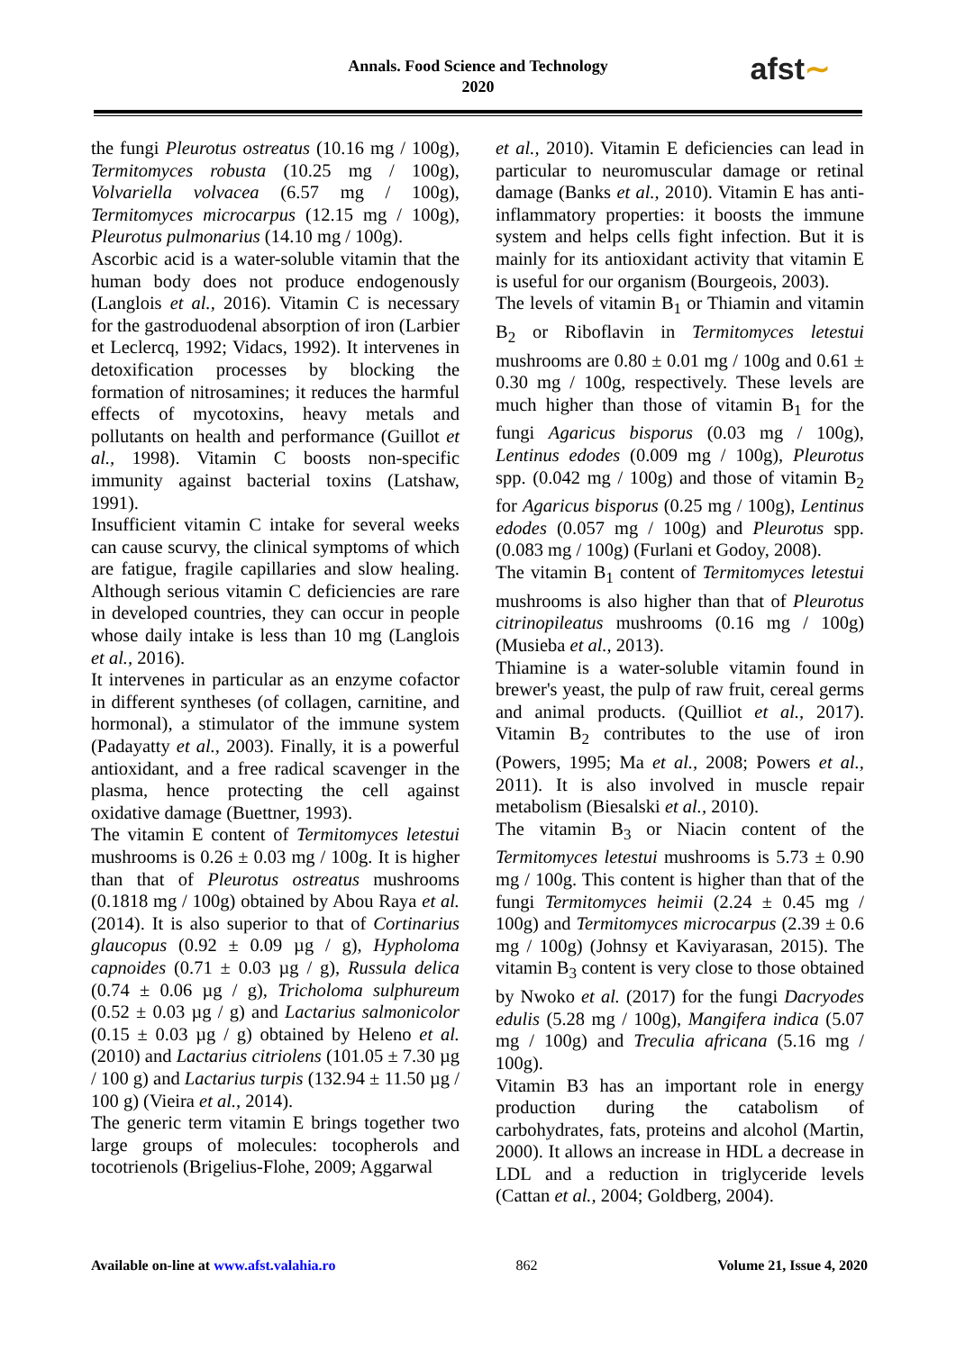Annals. Food Science and Technology
2020
afst∼
the fungi Pleurotus ostreatus (10.16 mg / 100g), Termitomyces robusta (10.25 mg / 100g), Volvariella volvacea (6.57 mg / 100g), Termitomyces microcarpus (12.15 mg / 100g), Pleurotus pulmonarius (14.10 mg / 100g).
Ascorbic acid is a water-soluble vitamin that the human body does not produce endogenously (Langlois et al., 2016). Vitamin C is necessary for the gastroduodenal absorption of iron (Larbier et Leclercq, 1992; Vidacs, 1992). It intervenes in detoxification processes by blocking the formation of nitrosamines; it reduces the harmful effects of mycotoxins, heavy metals and pollutants on health and performance (Guillot et al., 1998). Vitamin C boosts non-specific immunity against bacterial toxins (Latshaw, 1991).
Insufficient vitamin C intake for several weeks can cause scurvy, the clinical symptoms of which are fatigue, fragile capillaries and slow healing. Although serious vitamin C deficiencies are rare in developed countries, they can occur in people whose daily intake is less than 10 mg (Langlois et al., 2016).
It intervenes in particular as an enzyme cofactor in different syntheses (of collagen, carnitine, and hormonal), a stimulator of the immune system (Padayatty et al., 2003). Finally, it is a powerful antioxidant, and a free radical scavenger in the plasma, hence protecting the cell against oxidative damage (Buettner, 1993).
The vitamin E content of Termitomyces letestui mushrooms is 0.26 ± 0.03 mg / 100g. It is higher than that of Pleurotus ostreatus mushrooms (0.1818 mg / 100g) obtained by Abou Raya et al. (2014). It is also superior to that of Cortinarius glaucopus (0.92 ± 0.09 µg / g), Hypholoma capnoides (0.71 ± 0.03 µg / g), Russula delica (0.74 ± 0.06 µg / g), Tricholoma sulphureum (0.52 ± 0.03 µg / g) and Lactarius salmonicolor (0.15 ± 0.03 µg / g) obtained by Heleno et al. (2010) and Lactarius citriolens (101.05 ± 7.30 µg / 100 g) and Lactarius turpis (132.94 ± 11.50 µg / 100 g) (Vieira et al., 2014).
The generic term vitamin E brings together two large groups of molecules: tocopherols and tocotrienols (Brigelius-Flohe, 2009; Aggarwal
et al., 2010). Vitamin E deficiencies can lead in particular to neuromuscular damage or retinal damage (Banks et al., 2010). Vitamin E has anti-inflammatory properties: it boosts the immune system and helps cells fight infection. But it is mainly for its antioxidant activity that vitamin E is useful for our organism (Bourgeois, 2003).
The levels of vitamin B<sub>1</sub> or Thiamin and vitamin B<sub>2</sub> or Riboflavin in Termitomyces letestui mushrooms are 0.80 ± 0.01 mg / 100g and 0.61 ± 0.30 mg / 100g, respectively. These levels are much higher than those of vitamin B<sub>1</sub> for the fungi Agaricus bisporus (0.03 mg / 100g), Lentinus edodes (0.009 mg / 100g), Pleurotus spp. (0.042 mg / 100g) and those of vitamin B<sub>2</sub> for Agaricus bisporus (0.25 mg / 100g), Lentinus edodes (0.057 mg / 100g) and Pleurotus spp. (0.083 mg / 100g) (Furlani et Godoy, 2008).
The vitamin B<sub>1</sub> content of Termitomyces letestui mushrooms is also higher than that of Pleurotus citrinopileatus mushrooms (0.16 mg / 100g) (Musieba et al., 2013).
Thiamine is a water-soluble vitamin found in brewer's yeast, the pulp of raw fruit, cereal germs and animal products. (Quilliot et al., 2017). Vitamin B<sub>2</sub> contributes to the use of iron (Powers, 1995; Ma et al., 2008; Powers et al., 2011). It is also involved in muscle repair metabolism (Biesalski et al., 2010).
The vitamin B<sub>3</sub> or Niacin content of the Termitomyces letestui mushrooms is 5.73 ± 0.90 mg / 100g. This content is higher than that of the fungi Termitomyces heimii (2.24 ± 0.45 mg / 100g) and Termitomyces microcarpus (2.39 ± 0.6 mg / 100g) (Johnsy et Kaviyarasan, 2015). The vitamin B<sub>3</sub> content is very close to those obtained by Nwoko et al. (2017) for the fungi Dacryodes edulis (5.28 mg / 100g), Mangifera indica (5.07 mg / 100g) and Treculia africana (5.16 mg / 100g).
Vitamin B3 has an important role in energy production during the catabolism of carbohydrates, fats, proteins and alcohol (Martin, 2000). It allows an increase in HDL a decrease in LDL and a reduction in triglyceride levels (Cattan et al., 2004; Goldberg, 2004).
Available on-line at www.afst.valahia.ro 862 Volume 21, Issue 4, 2020